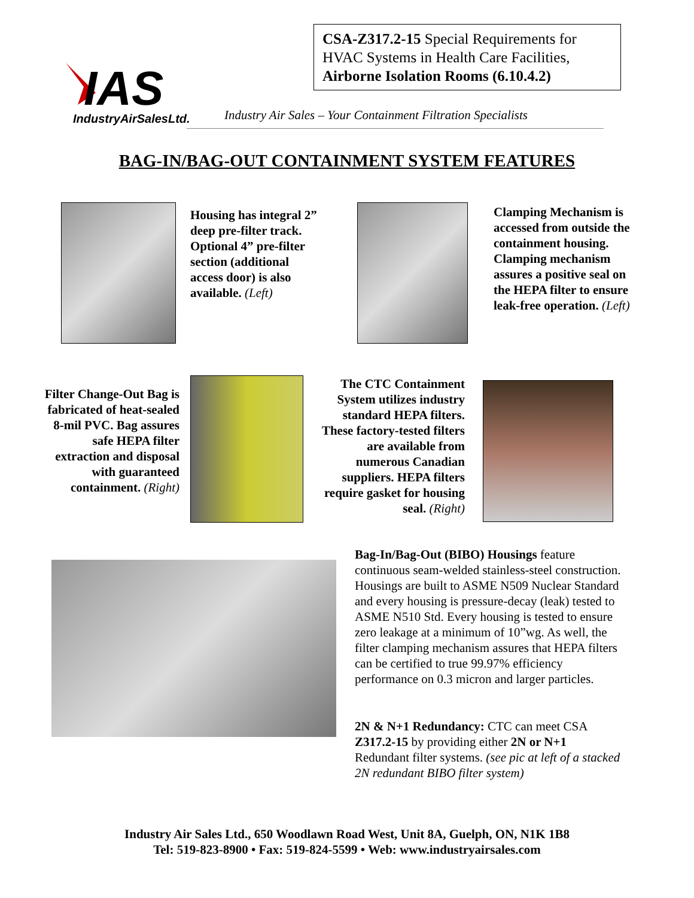IAS
IndustryAirSalesLtd.
CSA-Z317.2-15 Special Requirements for HVAC Systems in Health Care Facilities, Airborne Isolation Rooms (6.10.4.2)
Industry Air Sales – Your Containment Filtration Specialists
BAG-IN/BAG-OUT CONTAINMENT SYSTEM FEATURES
Housing has integral 2” deep pre-filter track. Optional 4” pre-filter section (additional access door) is also available. (Left)
Clamping Mechanism is accessed from outside the containment housing. Clamping mechanism assures a positive seal on the HEPA filter to ensure leak-free operation. (Left)
Filter Change-Out Bag is fabricated of heat-sealed 8-mil PVC. Bag assures safe HEPA filter extraction and disposal with guaranteed containment. (Right)
The CTC Containment System utilizes industry standard HEPA filters. These factory-tested filters are available from numerous Canadian suppliers. HEPA filters require gasket for housing seal. (Right)
Bag-In/Bag-Out (BIBO) Housings feature continuous seam-welded stainless-steel construction. Housings are built to ASME N509 Nuclear Standard and every housing is pressure-decay (leak) tested to ASME N510 Std. Every housing is tested to ensure zero leakage at a minimum of 10”wg. As well, the filter clamping mechanism assures that HEPA filters can be certified to true 99.97% efficiency performance on 0.3 micron and larger particles.
2N & N+1 Redundancy: CTC can meet CSA Z317.2-15 by providing either 2N or N+1 Redundant filter systems. (see pic at left of a stacked 2N redundant BIBO filter system)
Industry Air Sales Ltd., 650 Woodlawn Road West, Unit 8A, Guelph, ON, N1K 1B8
Tel: 519-823-8900 • Fax: 519-824-5599 • Web: www.industryairsales.com